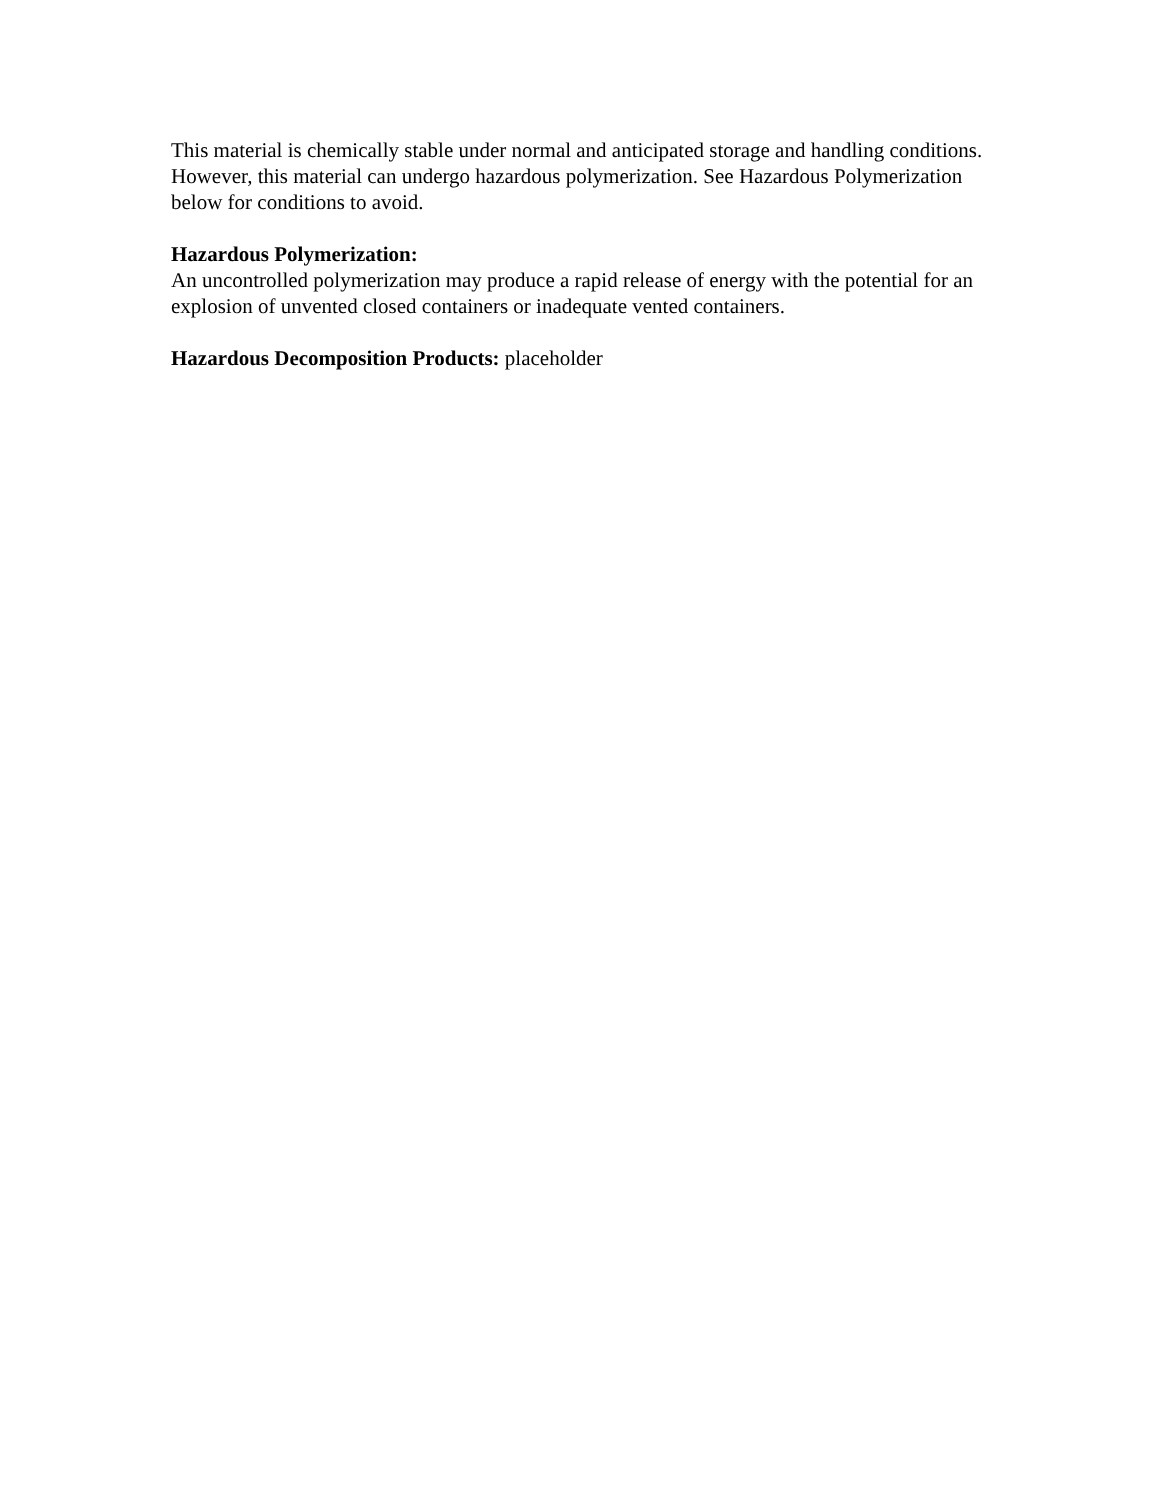This material is chemically stable under normal and anticipated storage and handling conditions. However, this material can undergo hazardous polymerization. See Hazardous Polymerization below for conditions to avoid.
Hazardous Polymerization:
An uncontrolled polymerization may produce a rapid release of energy with the potential for an explosion of unvented closed containers or inadequate vented containers.
Hazardous Decomposition Products: placeholder